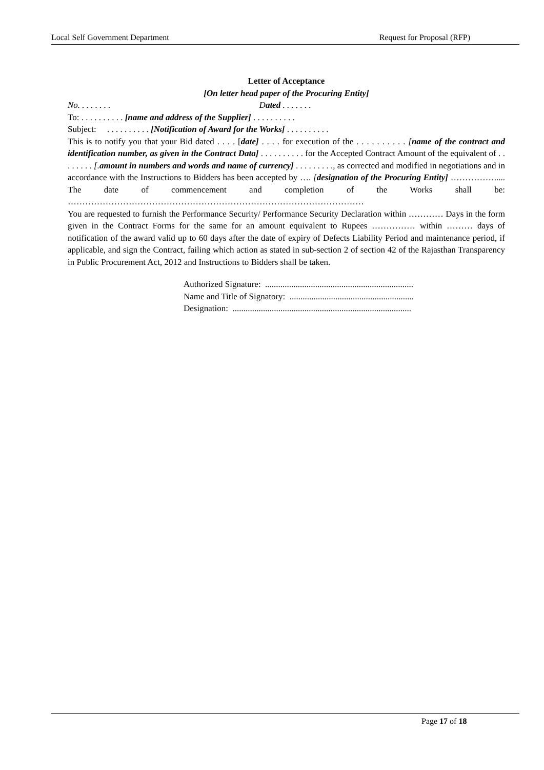Local Self Government Department Request for Proposal (RFP)
Letter of Acceptance
[On letter head paper of the Procuring Entity]
No. . . . . . . . Dated . . . . . . .
To: . . . . . . . . . . [name and address of the Supplier] . . . . . . . . . .
Subject: . . . . . . . . . . [Notification of Award for the Works] . . . . . . . . . .
This is to notify you that your Bid dated . . . . [date] . . . . for execution of the . . . . . . . . . . [name of the contract and identification number, as given in the Contract Data] . . . . . . . . . . for the Accepted Contract Amount of the equivalent of . . . . . . . . [.amount in numbers and words and name of currency] . . . . . . . . ., as corrected and modified in negotiations and in accordance with the Instructions to Bidders has been accepted by …. [designation of the Procuring Entity] ……………..... The date of commencement and completion of the Works shall be: …………………………………………………………………………………………
You are requested to furnish the Performance Security/ Performance Security Declaration within ………… Days in the form given in the Contract Forms for the same for an amount equivalent to Rupees …………… within ……… days of notification of the award valid up to 60 days after the date of expiry of Defects Liability Period and maintenance period, if applicable, and sign the Contract, failing which action as stated in sub-section 2 of section 42 of the Rajasthan Transparency in Public Procurement Act, 2012 and Instructions to Bidders shall be taken.
Authorized Signature: ....................................................................
Name and Title of Signatory: .........................................................
Designation: ..................................................................................
Page 17 of 18